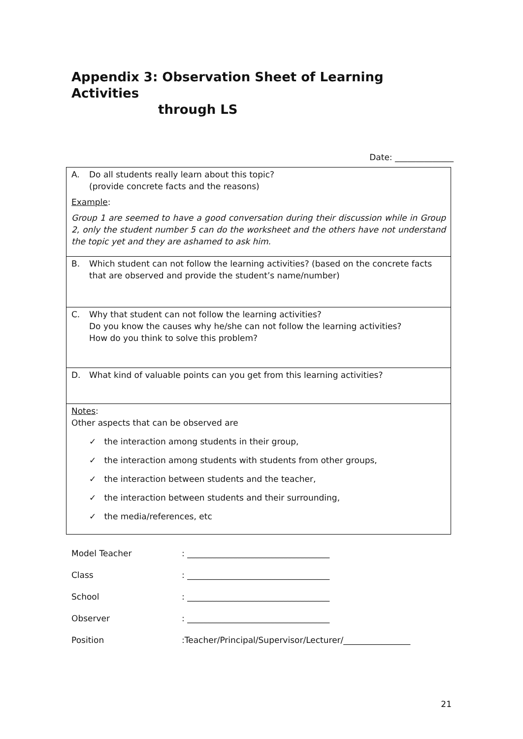Appendix 3: Observation Sheet of Learning Activities
through LS
Date: ______________
| A. Do all students really learn about this topic? (provide concrete facts and the reasons) Example : Group 1 are seemed to have a good conversation during their discussion while in Group 2, only the student number 5 can do the worksheet and the others have not understand the topic yet and they are ashamed to ask him. |
| B. Which student can not follow the learning activities? (based on the concrete facts that are observed and provide the student’s name/number) |
| C. Why that student can not follow the learning activities? Do you know the causes why he/she can not follow the learning activities? How do you think to solve this problem? |
| D. What kind of valuable points can you get from this learning activities? |
| Notes : Other aspects that can be observed are ✓ the interaction among students in their group, ✓ the interaction among students with students from other groups, ✓ the interaction between students and the teacher, ✓ the interaction between students and their surrounding, ✓ the media/references, etc |
Model Teacher: __________________________________
Class: __________________________________
School: __________________________________
Observer: __________________________________
Position:Teacher/Principal/Supervisor/Lecturer/________________
21